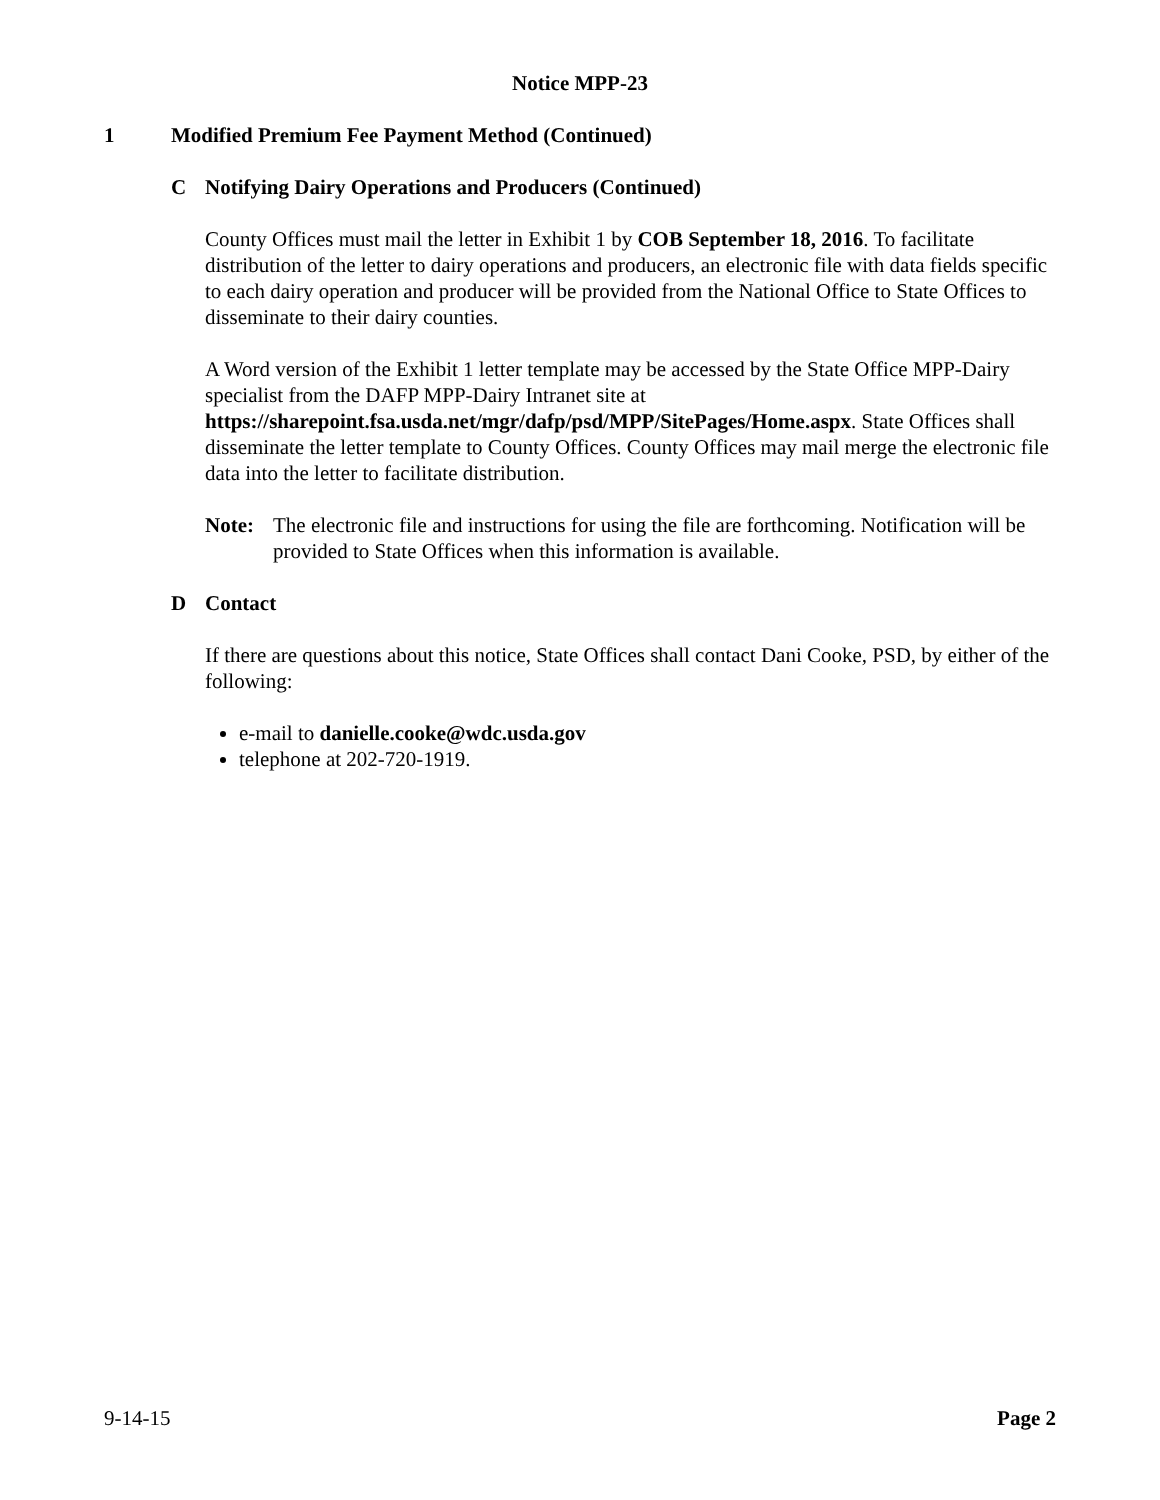Notice MPP-23
1 Modified Premium Fee Payment Method (Continued)
C Notifying Dairy Operations and Producers (Continued)
County Offices must mail the letter in Exhibit 1 by COB September 18, 2016. To facilitate distribution of the letter to dairy operations and producers, an electronic file with data fields specific to each dairy operation and producer will be provided from the National Office to State Offices to disseminate to their dairy counties.
A Word version of the Exhibit 1 letter template may be accessed by the State Office MPP-Dairy specialist from the DAFP MPP-Dairy Intranet site at https://sharepoint.fsa.usda.net/mgr/dafp/psd/MPP/SitePages/Home.aspx. State Offices shall disseminate the letter template to County Offices. County Offices may mail merge the electronic file data into the letter to facilitate distribution.
Note: The electronic file and instructions for using the file are forthcoming. Notification will be provided to State Offices when this information is available.
D Contact
If there are questions about this notice, State Offices shall contact Dani Cooke, PSD, by either of the following:
e-mail to danielle.cooke@wdc.usda.gov
telephone at 202-720-1919.
9-14-15 Page 2